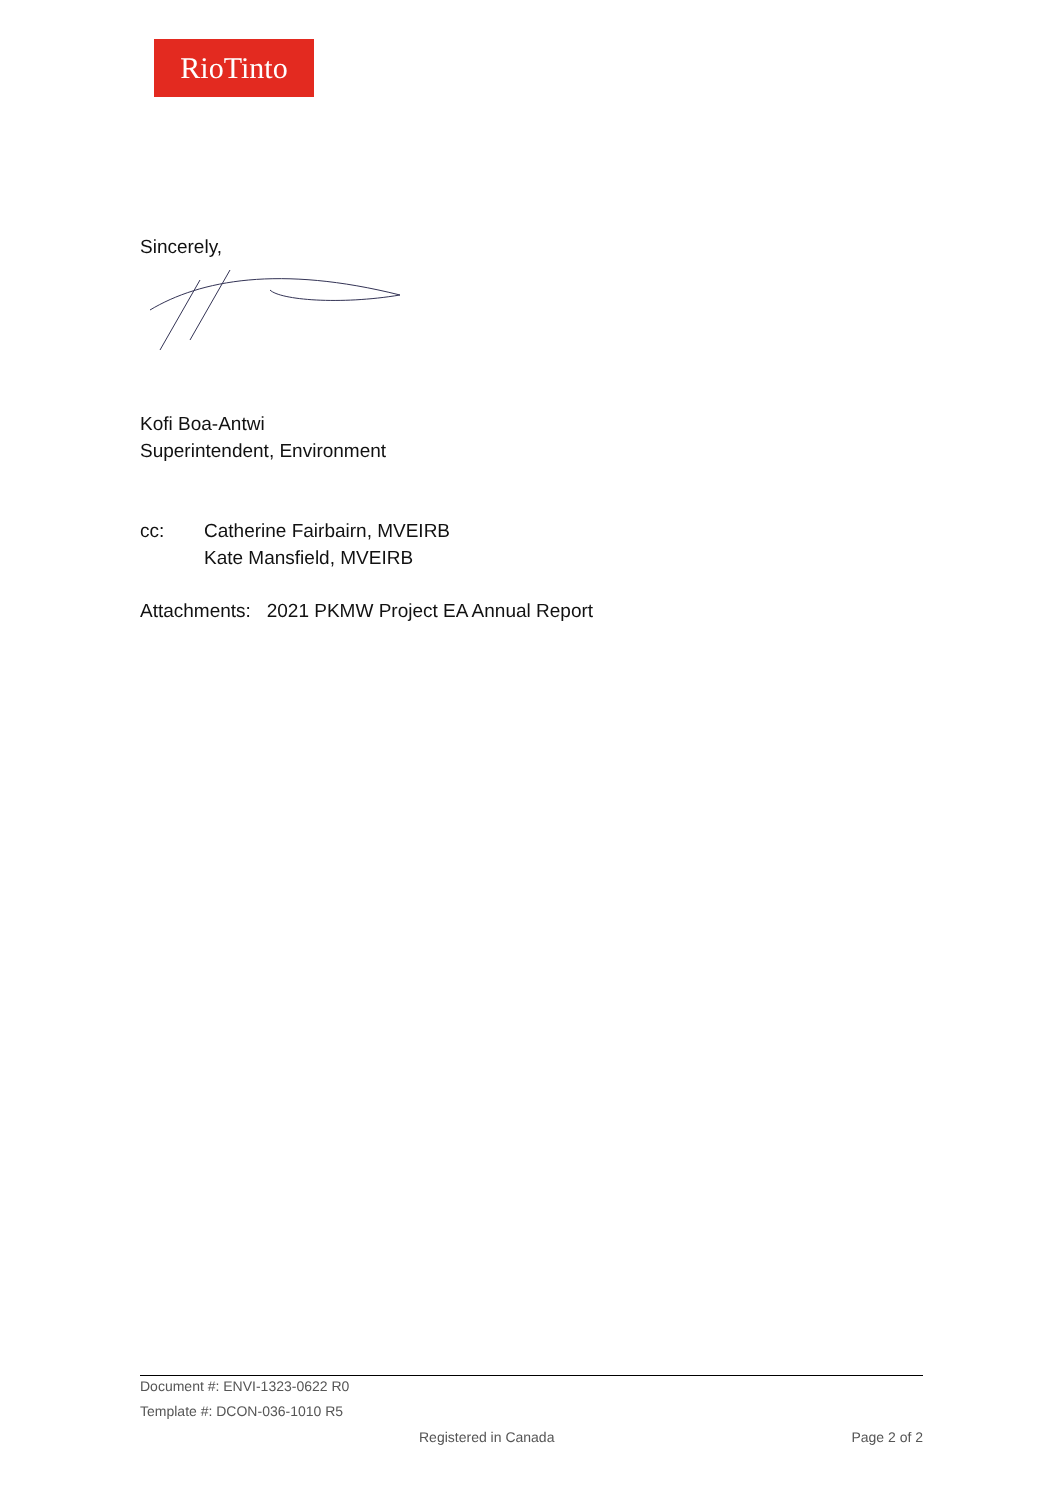RioTinto
Sincerely,
Kofi Boa-Antwi
Superintendent, Environment
cc: Catherine Fairbairn, MVEIRB
Kate Mansfield, MVEIRB
Attachments: 2021 PKMW Project EA Annual Report
Document #: ENVI-1323-0622 R0
Template #: DCON-036-1010 R5
Registered in Canada Page 2 of 2